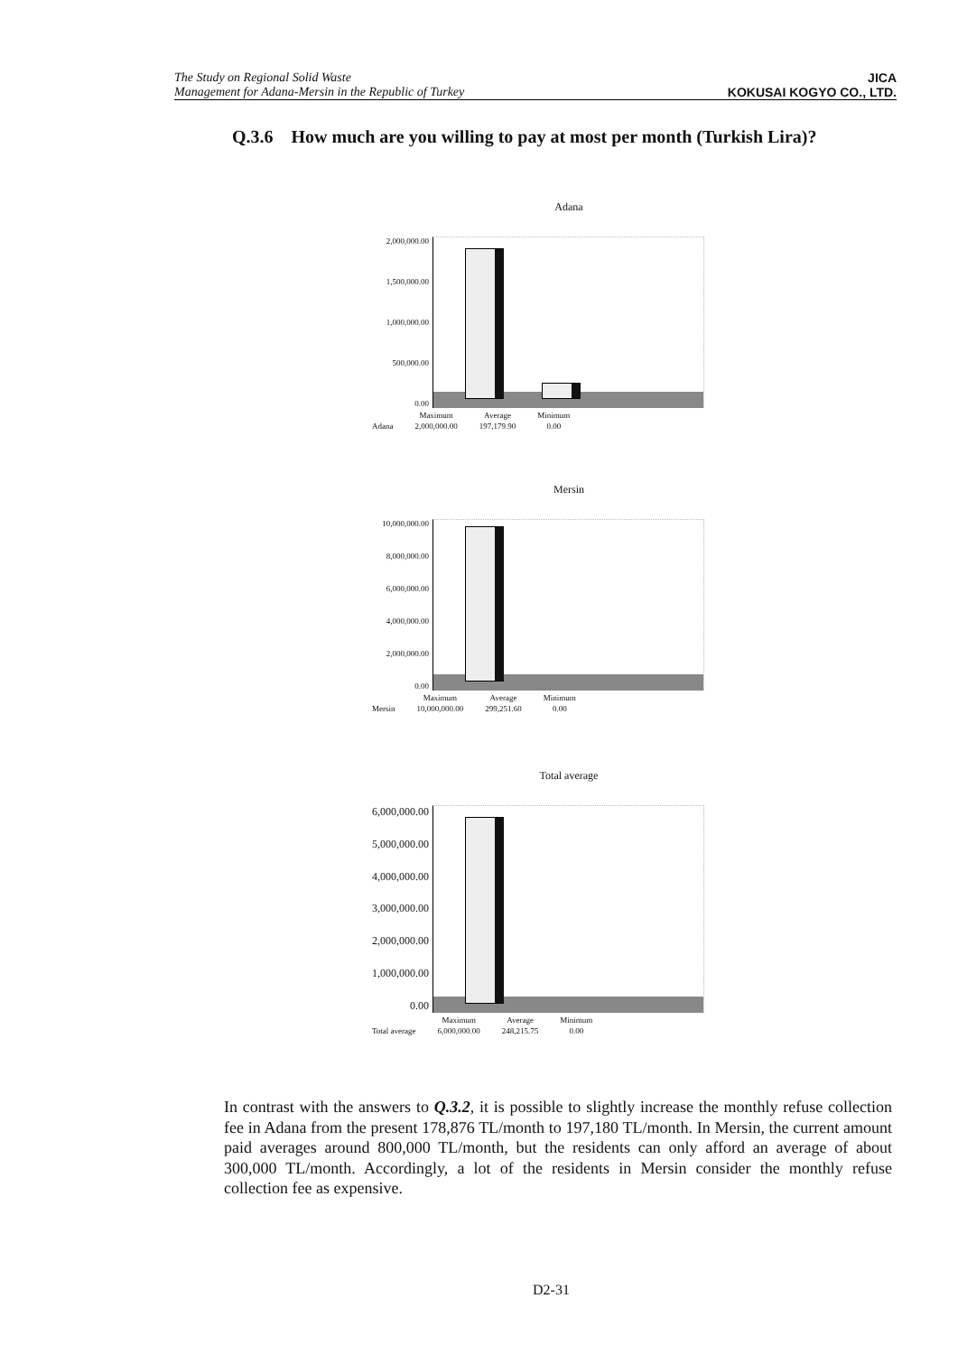The Study on Regional Solid Waste
Management for Adana-Mersin in the Republic of Turkey
JICA
KOKUSAI KOGYO CO., LTD.
Q.3.6 How much are you willing to pay at most per month (Turkish Lira)?
Adana
2,000,000.00
1,500,000.00
1,000,000.00
500,000.00
0.00
| | Maximum | Average | Minimum |
| --- | --- | --- | --- |
| Adana | 2,000,000.00 | 197,179.90 | 0.00 |
Mersin
10,000,000.00
8,000,000.00
6,000,000.00
4,000,000.00
2,000,000.00
0.00
| | Maximum | Average | Minimum |
| --- | --- | --- | --- |
| Mersin | 10,000,000.00 | 299,251.60 | 0.00 |
Total average
6,000,000.00
5,000,000.00
4,000,000.00
3,000,000.00
2,000,000.00
1,000,000.00
0.00
| | Maximum | Average | Minimum |
| --- | --- | --- | --- |
| Total average | 6,000,000.00 | 248,215.75 | 0.00 |
In contrast with the answers to Q.3.2, it is possible to slightly increase the monthly refuse collection fee in Adana from the present 178,876 TL/month to 197,180 TL/month. In Mersin, the current amount paid averages around 800,000 TL/month, but the residents can only afford an average of about 300,000 TL/month. Accordingly, a lot of the residents in Mersin consider the monthly refuse collection fee as expensive.
D2-31